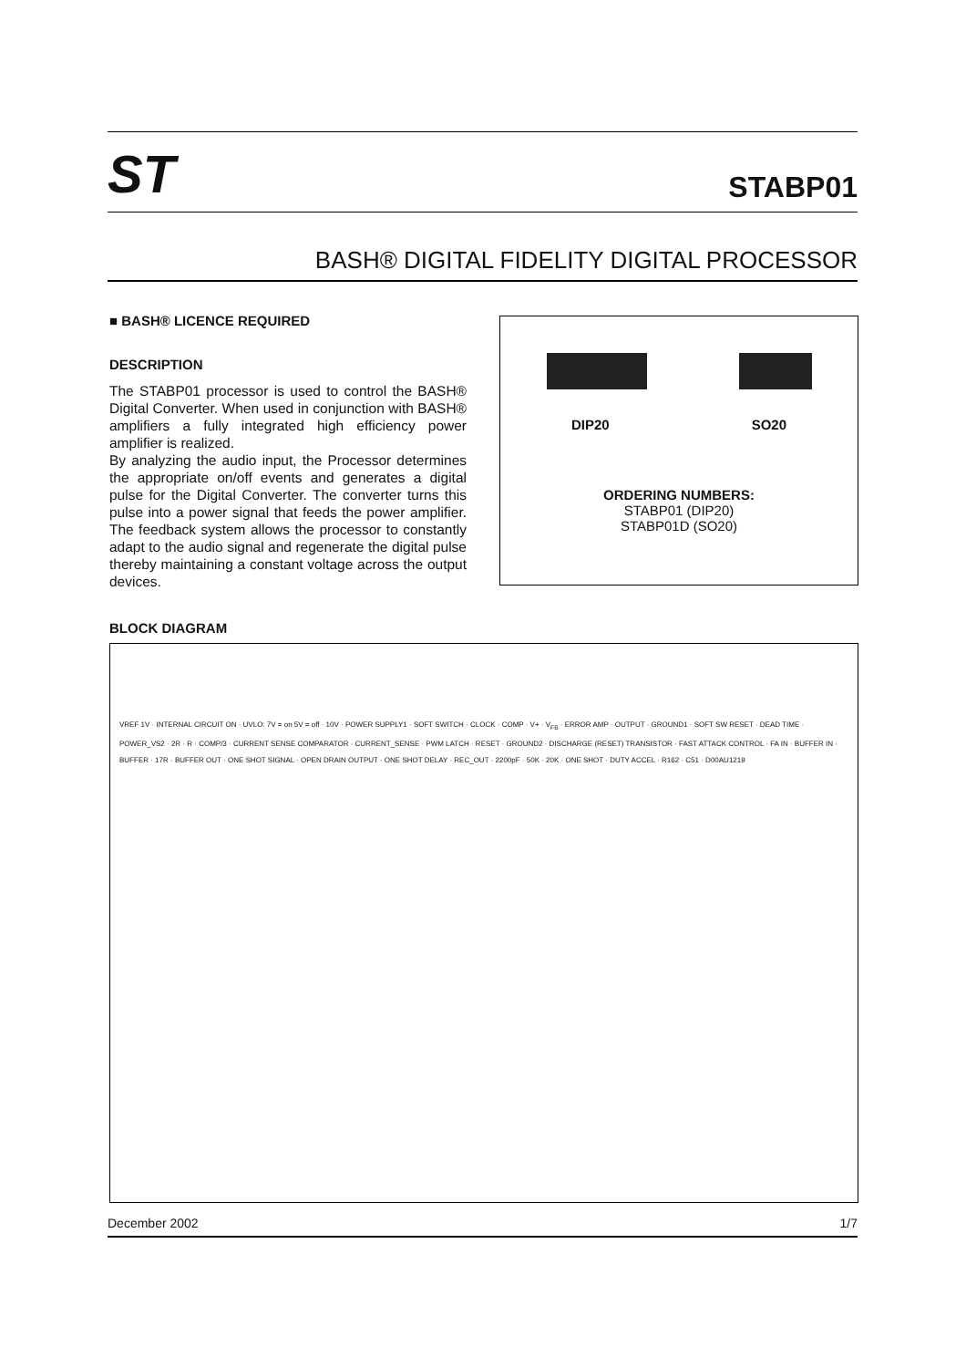ST
STABP01
BASH® DIGITAL FIDELITY DIGITAL PROCESSOR
■ BASH® LICENCE REQUIRED
DESCRIPTION
The STABP01 processor is used to control the BASH® Digital Converter. When used in conjunction with BASH® amplifiers a fully integrated high efficiency power amplifier is realized.
By analyzing the audio input, the Processor determines the appropriate on/off events and generates a digital pulse for the Digital Converter. The converter turns this pulse into a power signal that feeds the power amplifier. The feedback system allows the processor to constantly adapt to the audio signal and regenerate the digital pulse thereby maintaining a constant voltage across the output devices.
DIP20 SO20
ORDERING NUMBERS:
STABP01 (DIP20)
STABP01D (SO20)
BLOCK DIAGRAM
VREF 1V · INTERNAL CIRCUIT ON · UVLO: 7V = on 5V = off · 10V · POWER SUPPLY1 · SOFT SWITCH · CLOCK · COMP · V+ · V<sub>FB</sub> · ERROR AMP · OUTPUT · GROUND1 · SOFT SW RESET · DEAD TIME · POWER_VS2 · 2R · R · COMP/3 · CURRENT SENSE COMPARATOR · CURRENT_SENSE · PWM LATCH · RESET · GROUND2 · DISCHARGE (RESET) TRANSISTOR · FAST ATTACK CONTROL · FA IN · BUFFER IN · BUFFER · 17R · BUFFER OUT · ONE SHOT SIGNAL · OPEN DRAIN OUTPUT · ONE SHOT DELAY · REC_OUT · 2200pF · 50K · 20K · ONE SHOT · DUTY ACCEL · R162 · C51 · D00AU1219
December 2002 1/7